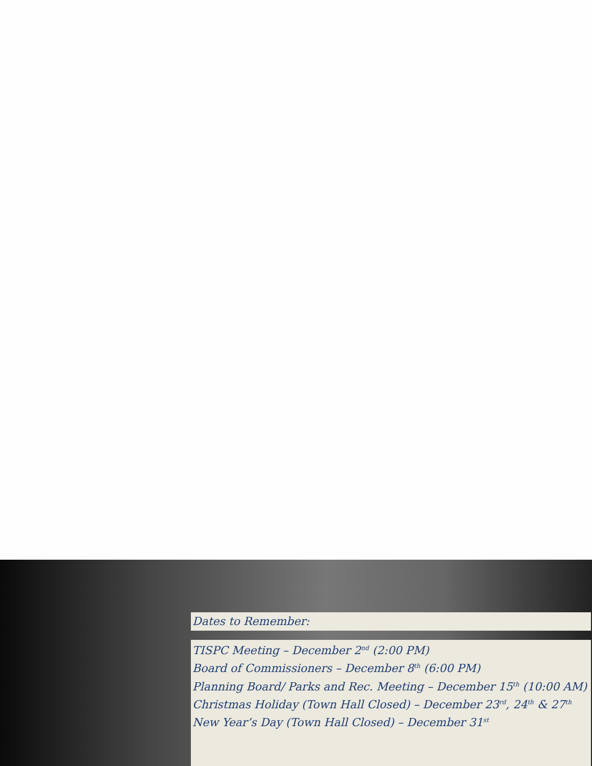Dates to Remember:
TISPC Meeting – December 2<sup>nd</sup> (2:00 PM)
Board of Commissioners – December 8<sup>th</sup> (6:00 PM)
Planning Board/ Parks and Rec. Meeting – December 15<sup>th</sup> (10:00 AM)
Christmas Holiday (Town Hall Closed) – December 23<sup>rd</sup>, 24<sup>th</sup> & 27<sup>th</sup>
New Year’s Day (Town Hall Closed) – December 31<sup>st</sup>